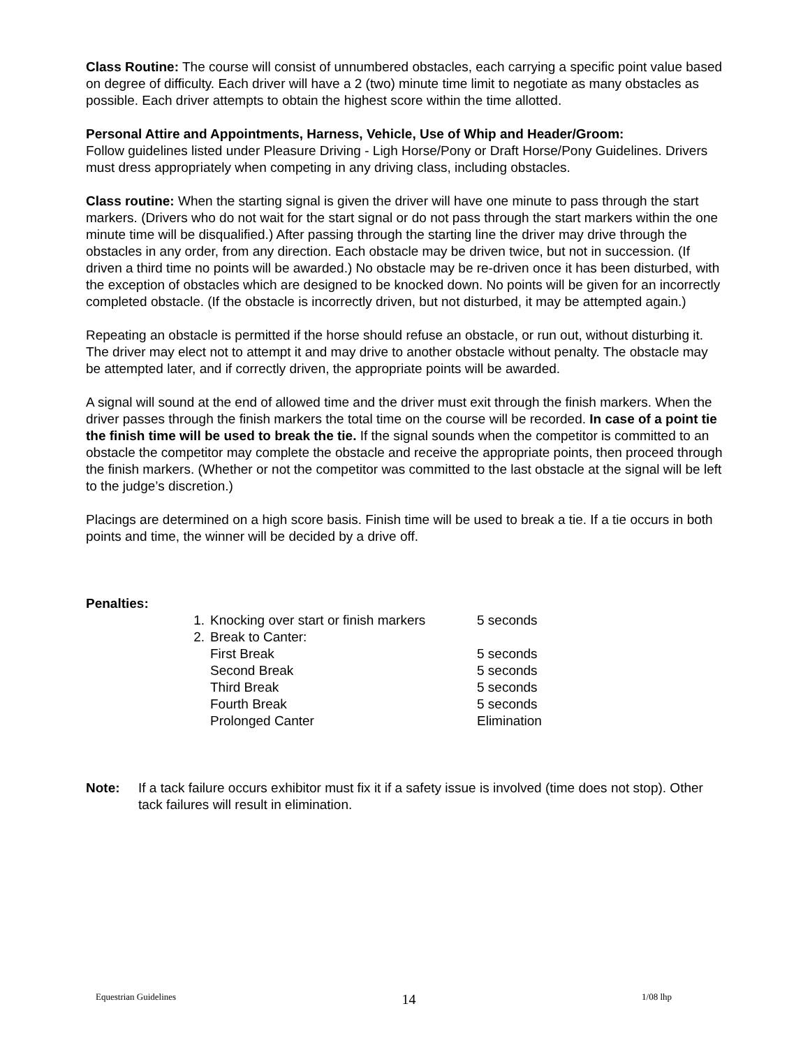Class Routine: The course will consist of unnumbered obstacles, each carrying a specific point value based on degree of difficulty. Each driver will have a 2 (two) minute time limit to negotiate as many obstacles as possible. Each driver attempts to obtain the highest score within the time allotted.
Personal Attire and Appointments, Harness, Vehicle, Use of Whip and Header/Groom:
Follow guidelines listed under Pleasure Driving - Ligh Horse/Pony or Draft Horse/Pony Guidelines. Drivers must dress appropriately when competing in any driving class, including obstacles.
Class routine: When the starting signal is given the driver will have one minute to pass through the start markers. (Drivers who do not wait for the start signal or do not pass through the start markers within the one minute time will be disqualified.) After passing through the starting line the driver may drive through the obstacles in any order, from any direction. Each obstacle may be driven twice, but not in succession. (If driven a third time no points will be awarded.) No obstacle may be re-driven once it has been disturbed, with the exception of obstacles which are designed to be knocked down. No points will be given for an incorrectly completed obstacle. (If the obstacle is incorrectly driven, but not disturbed, it may be attempted again.)
Repeating an obstacle is permitted if the horse should refuse an obstacle, or run out, without disturbing it. The driver may elect not to attempt it and may drive to another obstacle without penalty. The obstacle may be attempted later, and if correctly driven, the appropriate points will be awarded.
A signal will sound at the end of allowed time and the driver must exit through the finish markers. When the driver passes through the finish markers the total time on the course will be recorded. In case of a point tie the finish time will be used to break the tie. If the signal sounds when the competitor is committed to an obstacle the competitor may complete the obstacle and receive the appropriate points, then proceed through the finish markers. (Whether or not the competitor was committed to the last obstacle at the signal will be left to the judge’s discretion.)
Placings are determined on a high score basis. Finish time will be used to break a tie. If a tie occurs in both points and time, the winner will be decided by a drive off.
Penalties:
| 1. | Knocking over start or finish markers | 5 seconds |
| 2. | Break to Canter: | |
| | First Break | 5 seconds |
| | Second Break | 5 seconds |
| | Third Break | 5 seconds |
| | Fourth Break | 5 seconds |
| | Prolonged Canter | Elimination |
Note: If a tack failure occurs exhibitor must fix it if a safety issue is involved (time does not stop). Other tack failures will result in elimination.
Equestrian Guidelines 14 1/08 lhp